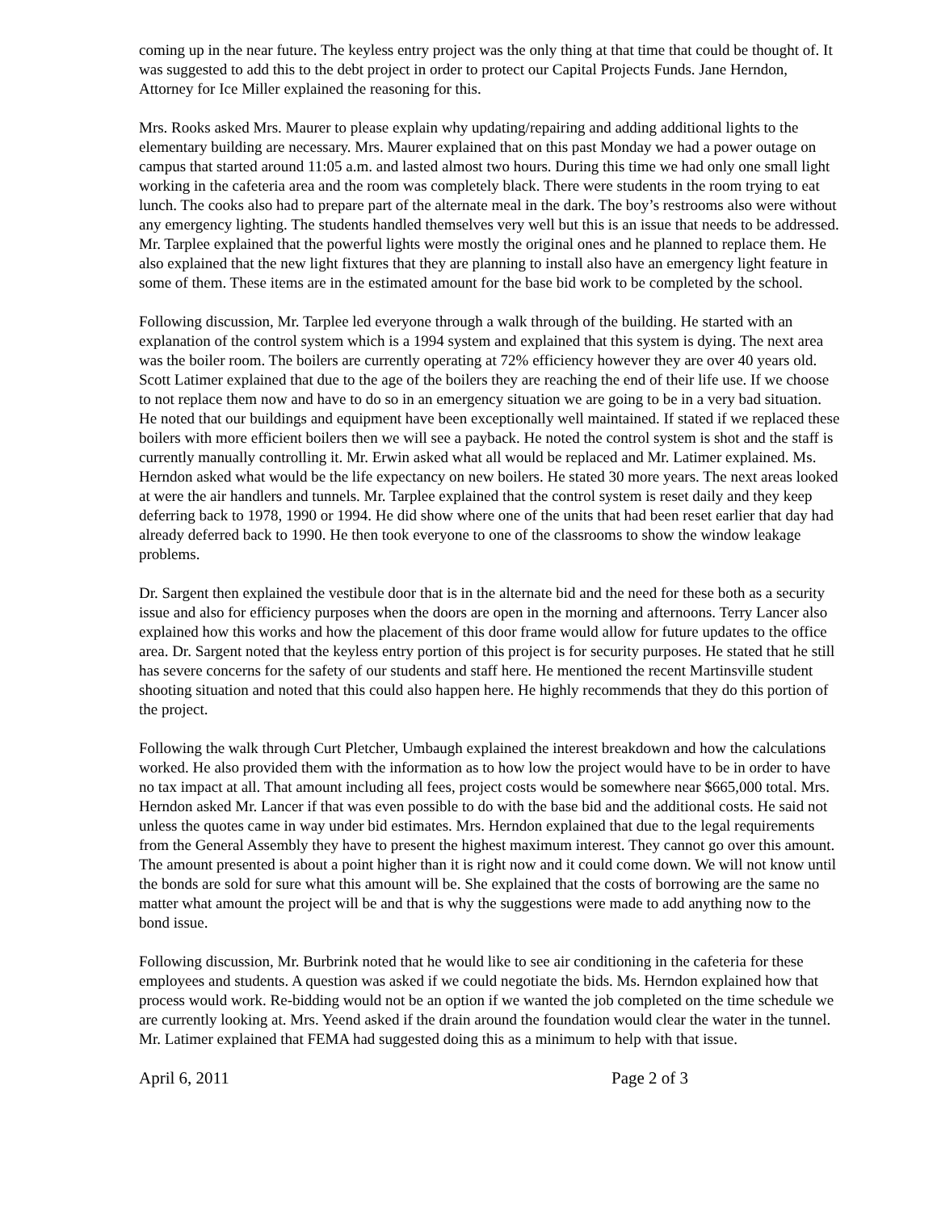coming up in the near future. The keyless entry project was the only thing at that time that could be thought of. It was suggested to add this to the debt project in order to protect our Capital Projects Funds. Jane Herndon, Attorney for Ice Miller explained the reasoning for this.
Mrs. Rooks asked Mrs. Maurer to please explain why updating/repairing and adding additional lights to the elementary building are necessary. Mrs. Maurer explained that on this past Monday we had a power outage on campus that started around 11:05 a.m. and lasted almost two hours. During this time we had only one small light working in the cafeteria area and the room was completely black. There were students in the room trying to eat lunch. The cooks also had to prepare part of the alternate meal in the dark. The boy’s restrooms also were without any emergency lighting. The students handled themselves very well but this is an issue that needs to be addressed. Mr. Tarplee explained that the powerful lights were mostly the original ones and he planned to replace them. He also explained that the new light fixtures that they are planning to install also have an emergency light feature in some of them. These items are in the estimated amount for the base bid work to be completed by the school.
Following discussion, Mr. Tarplee led everyone through a walk through of the building. He started with an explanation of the control system which is a 1994 system and explained that this system is dying. The next area was the boiler room. The boilers are currently operating at 72% efficiency however they are over 40 years old. Scott Latimer explained that due to the age of the boilers they are reaching the end of their life use. If we choose to not replace them now and have to do so in an emergency situation we are going to be in a very bad situation. He noted that our buildings and equipment have been exceptionally well maintained. If stated if we replaced these boilers with more efficient boilers then we will see a payback. He noted the control system is shot and the staff is currently manually controlling it. Mr. Erwin asked what all would be replaced and Mr. Latimer explained. Ms. Herndon asked what would be the life expectancy on new boilers. He stated 30 more years. The next areas looked at were the air handlers and tunnels. Mr. Tarplee explained that the control system is reset daily and they keep deferring back to 1978, 1990 or 1994. He did show where one of the units that had been reset earlier that day had already deferred back to 1990. He then took everyone to one of the classrooms to show the window leakage problems.
Dr. Sargent then explained the vestibule door that is in the alternate bid and the need for these both as a security issue and also for efficiency purposes when the doors are open in the morning and afternoons. Terry Lancer also explained how this works and how the placement of this door frame would allow for future updates to the office area. Dr. Sargent noted that the keyless entry portion of this project is for security purposes. He stated that he still has severe concerns for the safety of our students and staff here. He mentioned the recent Martinsville student shooting situation and noted that this could also happen here. He highly recommends that they do this portion of the project.
Following the walk through Curt Pletcher, Umbaugh explained the interest breakdown and how the calculations worked. He also provided them with the information as to how low the project would have to be in order to have no tax impact at all. That amount including all fees, project costs would be somewhere near $665,000 total. Mrs. Herndon asked Mr. Lancer if that was even possible to do with the base bid and the additional costs. He said not unless the quotes came in way under bid estimates. Mrs. Herndon explained that due to the legal requirements from the General Assembly they have to present the highest maximum interest. They cannot go over this amount. The amount presented is about a point higher than it is right now and it could come down. We will not know until the bonds are sold for sure what this amount will be. She explained that the costs of borrowing are the same no matter what amount the project will be and that is why the suggestions were made to add anything now to the bond issue.
Following discussion, Mr. Burbrink noted that he would like to see air conditioning in the cafeteria for these employees and students. A question was asked if we could negotiate the bids. Ms. Herndon explained how that process would work. Re-bidding would not be an option if we wanted the job completed on the time schedule we are currently looking at. Mrs. Yeend asked if the drain around the foundation would clear the water in the tunnel. Mr. Latimer explained that FEMA had suggested doing this as a minimum to help with that issue.
April 6, 2011 Page 2 of 3